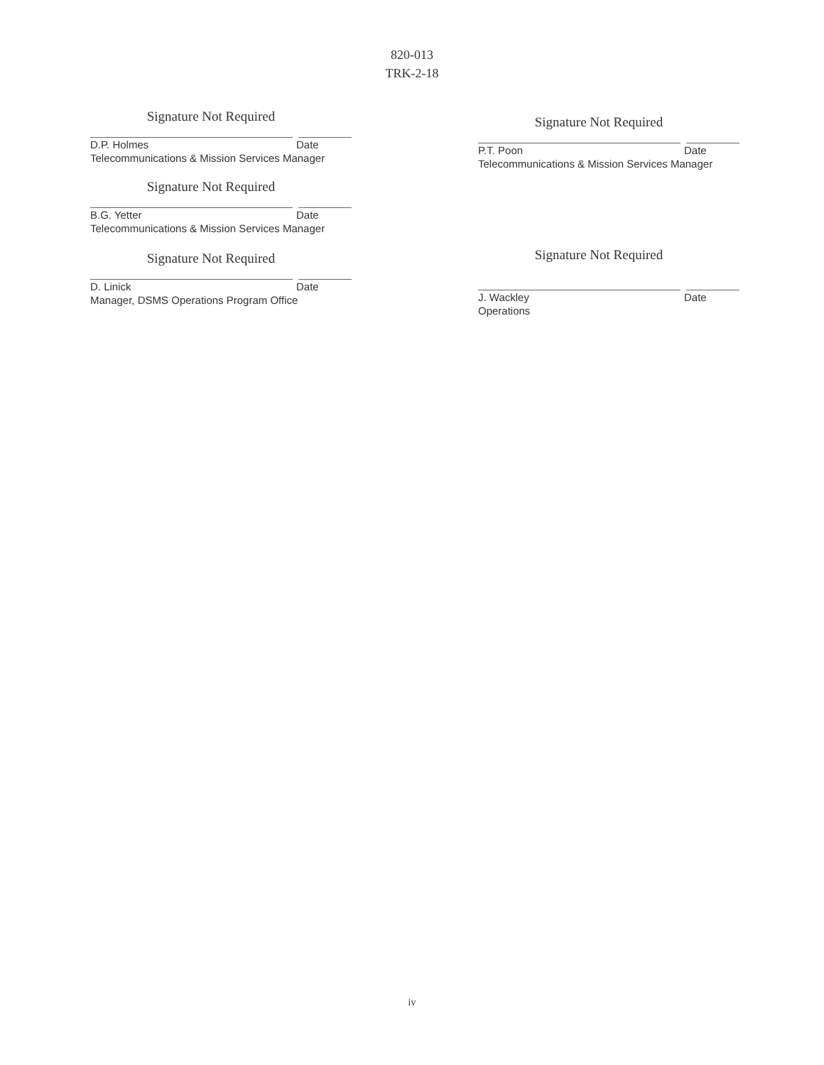820-013
TRK-2-18
Signature Not Required
D.P. Holmes Date
Telecommunications & Mission Services Manager
Signature Not Required
B.G. Yetter Date
Telecommunications & Mission Services Manager
Signature Not Required
D. Linick Date
Manager, DSMS Operations Program Office
Signature Not Required
P.T. Poon Date
Telecommunications & Mission Services Manager
Signature Not Required
J. Wackley Date
Operations
iv